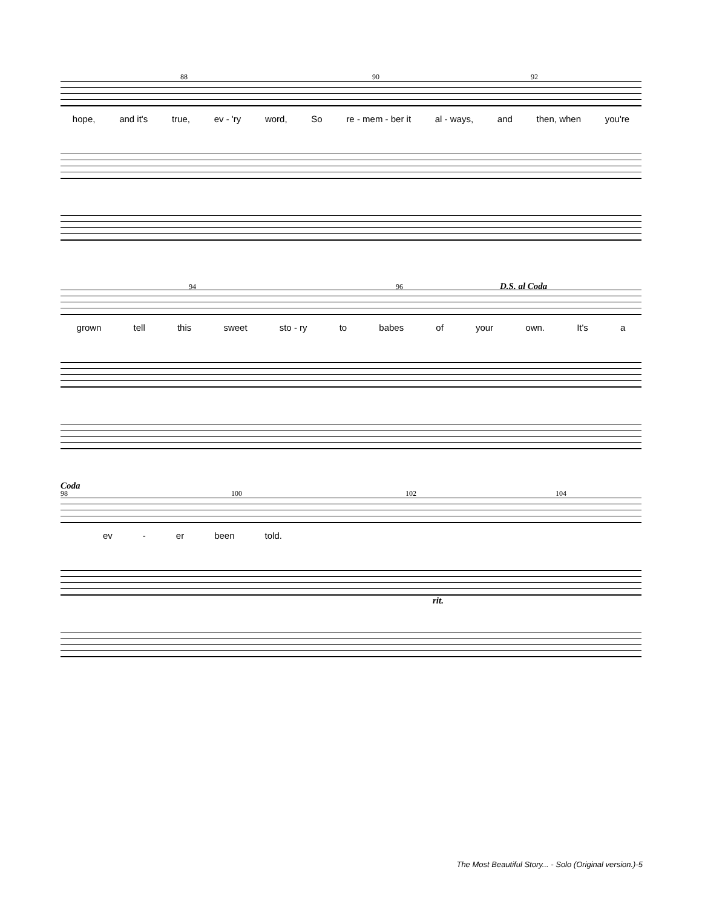88 90 92
hope, and it's true, ev - 'ry word, So re - mem - ber it al - ways, and then, when you're
94 96 D.S. al Coda
grown tell this sweet sto - ry to babes of your own. It's a
Coda
98 100 102 104
ev - er been told.
rit.
The Most Beautiful Story... - Solo (Original version.)-5